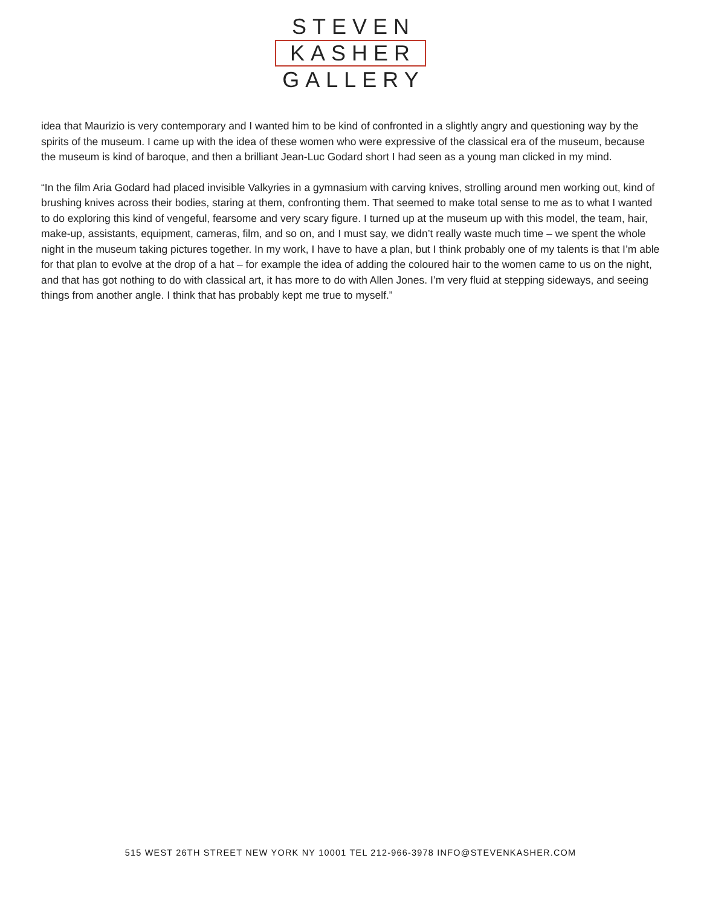STEVEN
KASHER
GALLERY
idea that Maurizio is very contemporary and I wanted him to be kind of confronted in a slightly angry and questioning way by the spirits of the museum. I came up with the idea of these women who were expressive of the classical era of the museum, because the museum is kind of baroque, and then a brilliant Jean-Luc Godard short I had seen as a young man clicked in my mind.
“In the film Aria Godard had placed invisible Valkyries in a gymnasium with carving knives, strolling around men working out, kind of brushing knives across their bodies, staring at them, confronting them. That seemed to make total sense to me as to what I wanted to do exploring this kind of vengeful, fearsome and very scary figure. I turned up at the museum up with this model, the team, hair, make-up, assistants, equipment, cameras, film, and so on, and I must say, we didn’t really waste much time – we spent the whole night in the museum taking pictures together. In my work, I have to have a plan, but I think probably one of my talents is that I’m able for that plan to evolve at the drop of a hat – for example the idea of adding the coloured hair to the women came to us on the night, and that has got nothing to do with classical art, it has more to do with Allen Jones. I’m very fluid at stepping sideways, and seeing things from another angle. I think that has probably kept me true to myself.”
515 WEST 26TH STREET NEW YORK NY 10001 TEL 212-966-3978 INFO@STEVENKASHER.COM